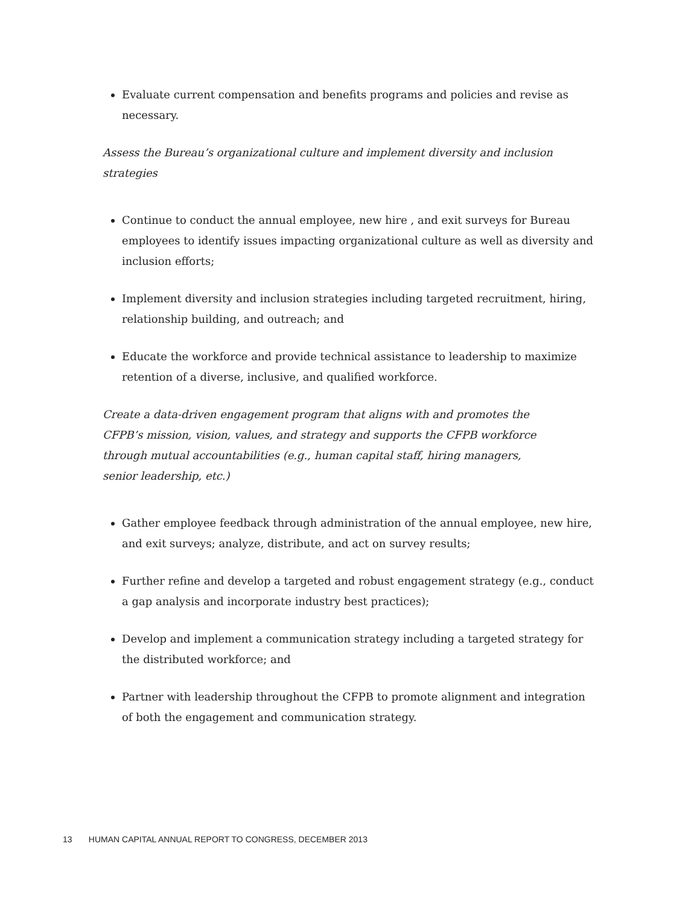Evaluate current compensation and benefits programs and policies and revise as necessary.
Assess the Bureau’s organizational culture and implement diversity and inclusion strategies
Continue to conduct the annual employee, new hire , and exit surveys for Bureau employees to identify issues impacting organizational culture as well as diversity and inclusion efforts;
Implement diversity and inclusion strategies including targeted recruitment, hiring, relationship building, and outreach; and
Educate the workforce and provide technical assistance to leadership to maximize retention of a diverse, inclusive, and qualified workforce.
Create a data-driven engagement program that aligns with and promotes the CFPB’s mission, vision, values, and strategy and supports the CFPB workforce through mutual accountabilities (e.g., human capital staff, hiring managers, senior leadership, etc.)
Gather employee feedback through administration of the annual employee, new hire, and exit surveys; analyze, distribute, and act on survey results;
Further refine and develop a targeted and robust engagement strategy (e.g., conduct a gap analysis and incorporate industry best practices);
Develop and implement a communication strategy including a targeted strategy for the distributed workforce; and
Partner with leadership throughout the CFPB to promote alignment and integration of both the engagement and communication strategy.
13 HUMAN CAPITAL ANNUAL REPORT TO CONGRESS, DECEMBER 2013